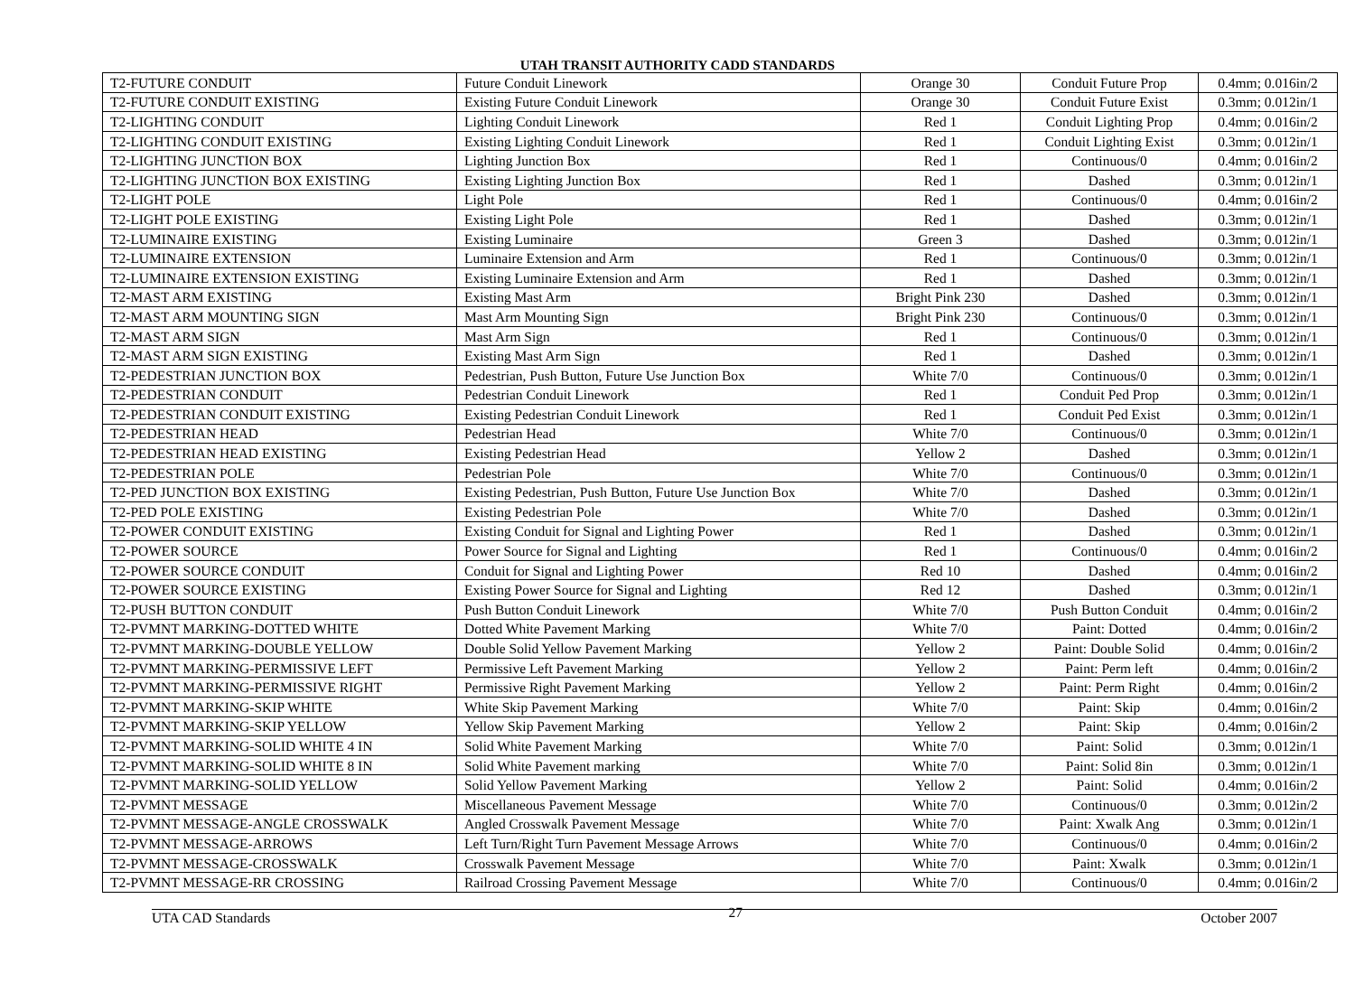UTAH TRANSIT AUTHORITY CADD STANDARDS
| T2-FUTURE CONDUIT | Future Conduit Linework | Orange 30 | Conduit Future Prop | 0.4mm; 0.016in/2 |
| T2-FUTURE CONDUIT EXISTING | Existing Future Conduit Linework | Orange 30 | Conduit Future Exist | 0.3mm; 0.012in/1 |
| T2-LIGHTING CONDUIT | Lighting Conduit Linework | Red 1 | Conduit Lighting Prop | 0.4mm; 0.016in/2 |
| T2-LIGHTING CONDUIT EXISTING | Existing Lighting Conduit Linework | Red 1 | Conduit Lighting Exist | 0.3mm; 0.012in/1 |
| T2-LIGHTING JUNCTION BOX | Lighting Junction Box | Red 1 | Continuous/0 | 0.4mm; 0.016in/2 |
| T2-LIGHTING JUNCTION BOX EXISTING | Existing Lighting Junction Box | Red 1 | Dashed | 0.3mm; 0.012in/1 |
| T2-LIGHT POLE | Light Pole | Red 1 | Continuous/0 | 0.4mm; 0.016in/2 |
| T2-LIGHT POLE EXISTING | Existing Light Pole | Red 1 | Dashed | 0.3mm; 0.012in/1 |
| T2-LUMINAIRE EXISTING | Existing Luminaire | Green 3 | Dashed | 0.3mm; 0.012in/1 |
| T2-LUMINAIRE EXTENSION | Luminaire Extension and Arm | Red 1 | Continuous/0 | 0.3mm; 0.012in/1 |
| T2-LUMINAIRE EXTENSION EXISTING | Existing Luminaire Extension and Arm | Red 1 | Dashed | 0.3mm; 0.012in/1 |
| T2-MAST ARM EXISTING | Existing Mast Arm | Bright Pink 230 | Dashed | 0.3mm; 0.012in/1 |
| T2-MAST ARM MOUNTING SIGN | Mast Arm Mounting Sign | Bright Pink 230 | Continuous/0 | 0.3mm; 0.012in/1 |
| T2-MAST ARM SIGN | Mast Arm Sign | Red 1 | Continuous/0 | 0.3mm; 0.012in/1 |
| T2-MAST ARM SIGN EXISTING | Existing Mast Arm Sign | Red 1 | Dashed | 0.3mm; 0.012in/1 |
| T2-PEDESTRIAN JUNCTION BOX | Pedestrian, Push Button, Future Use Junction Box | White 7/0 | Continuous/0 | 0.3mm; 0.012in/1 |
| T2-PEDESTRIAN CONDUIT | Pedestrian Conduit Linework | Red 1 | Conduit Ped Prop | 0.3mm; 0.012in/1 |
| T2-PEDESTRIAN CONDUIT EXISTING | Existing Pedestrian Conduit Linework | Red 1 | Conduit Ped Exist | 0.3mm; 0.012in/1 |
| T2-PEDESTRIAN HEAD | Pedestrian Head | White 7/0 | Continuous/0 | 0.3mm; 0.012in/1 |
| T2-PEDESTRIAN HEAD EXISTING | Existing Pedestrian Head | Yellow 2 | Dashed | 0.3mm; 0.012in/1 |
| T2-PEDESTRIAN POLE | Pedestrian Pole | White 7/0 | Continuous/0 | 0.3mm; 0.012in/1 |
| T2-PED JUNCTION BOX EXISTING | Existing Pedestrian, Push Button, Future Use Junction Box | White 7/0 | Dashed | 0.3mm; 0.012in/1 |
| T2-PED POLE EXISTING | Existing Pedestrian Pole | White 7/0 | Dashed | 0.3mm; 0.012in/1 |
| T2-POWER CONDUIT EXISTING | Existing Conduit for Signal and Lighting Power | Red 1 | Dashed | 0.3mm; 0.012in/1 |
| T2-POWER SOURCE | Power Source for Signal and Lighting | Red 1 | Continuous/0 | 0.4mm; 0.016in/2 |
| T2-POWER SOURCE CONDUIT | Conduit for Signal and Lighting Power | Red 10 | Dashed | 0.4mm; 0.016in/2 |
| T2-POWER SOURCE EXISTING | Existing Power Source for Signal and Lighting | Red 12 | Dashed | 0.3mm; 0.012in/1 |
| T2-PUSH BUTTON CONDUIT | Push Button Conduit Linework | White 7/0 | Push Button Conduit | 0.4mm; 0.016in/2 |
| T2-PVMNT MARKING-DOTTED WHITE | Dotted White Pavement Marking | White 7/0 | Paint: Dotted | 0.4mm; 0.016in/2 |
| T2-PVMNT MARKING-DOUBLE YELLOW | Double Solid Yellow Pavement Marking | Yellow 2 | Paint: Double Solid | 0.4mm; 0.016in/2 |
| T2-PVMNT MARKING-PERMISSIVE LEFT | Permissive Left Pavement Marking | Yellow 2 | Paint: Perm left | 0.4mm; 0.016in/2 |
| T2-PVMNT MARKING-PERMISSIVE RIGHT | Permissive Right Pavement Marking | Yellow 2 | Paint: Perm Right | 0.4mm; 0.016in/2 |
| T2-PVMNT MARKING-SKIP WHITE | White Skip Pavement Marking | White 7/0 | Paint: Skip | 0.4mm; 0.016in/2 |
| T2-PVMNT MARKING-SKIP YELLOW | Yellow Skip Pavement Marking | Yellow 2 | Paint: Skip | 0.4mm; 0.016in/2 |
| T2-PVMNT MARKING-SOLID WHITE 4 IN | Solid White Pavement Marking | White 7/0 | Paint: Solid | 0.3mm; 0.012in/1 |
| T2-PVMNT MARKING-SOLID WHITE 8 IN | Solid White Pavement marking | White 7/0 | Paint: Solid 8in | 0.3mm; 0.012in/1 |
| T2-PVMNT MARKING-SOLID YELLOW | Solid Yellow Pavement Marking | Yellow 2 | Paint: Solid | 0.4mm; 0.016in/2 |
| T2-PVMNT MESSAGE | Miscellaneous Pavement Message | White 7/0 | Continuous/0 | 0.3mm; 0.012in/2 |
| T2-PVMNT MESSAGE-ANGLE CROSSWALK | Angled Crosswalk Pavement Message | White 7/0 | Paint: Xwalk Ang | 0.3mm; 0.012in/1 |
| T2-PVMNT MESSAGE-ARROWS | Left Turn/Right Turn Pavement Message Arrows | White 7/0 | Continuous/0 | 0.4mm; 0.016in/2 |
| T2-PVMNT MESSAGE-CROSSWALK | Crosswalk Pavement Message | White 7/0 | Paint: Xwalk | 0.3mm; 0.012in/1 |
| T2-PVMNT MESSAGE-RR CROSSING | Railroad Crossing Pavement Message | White 7/0 | Continuous/0 | 0.4mm; 0.016in/2 |
UTA CAD Standards 27 October 2007